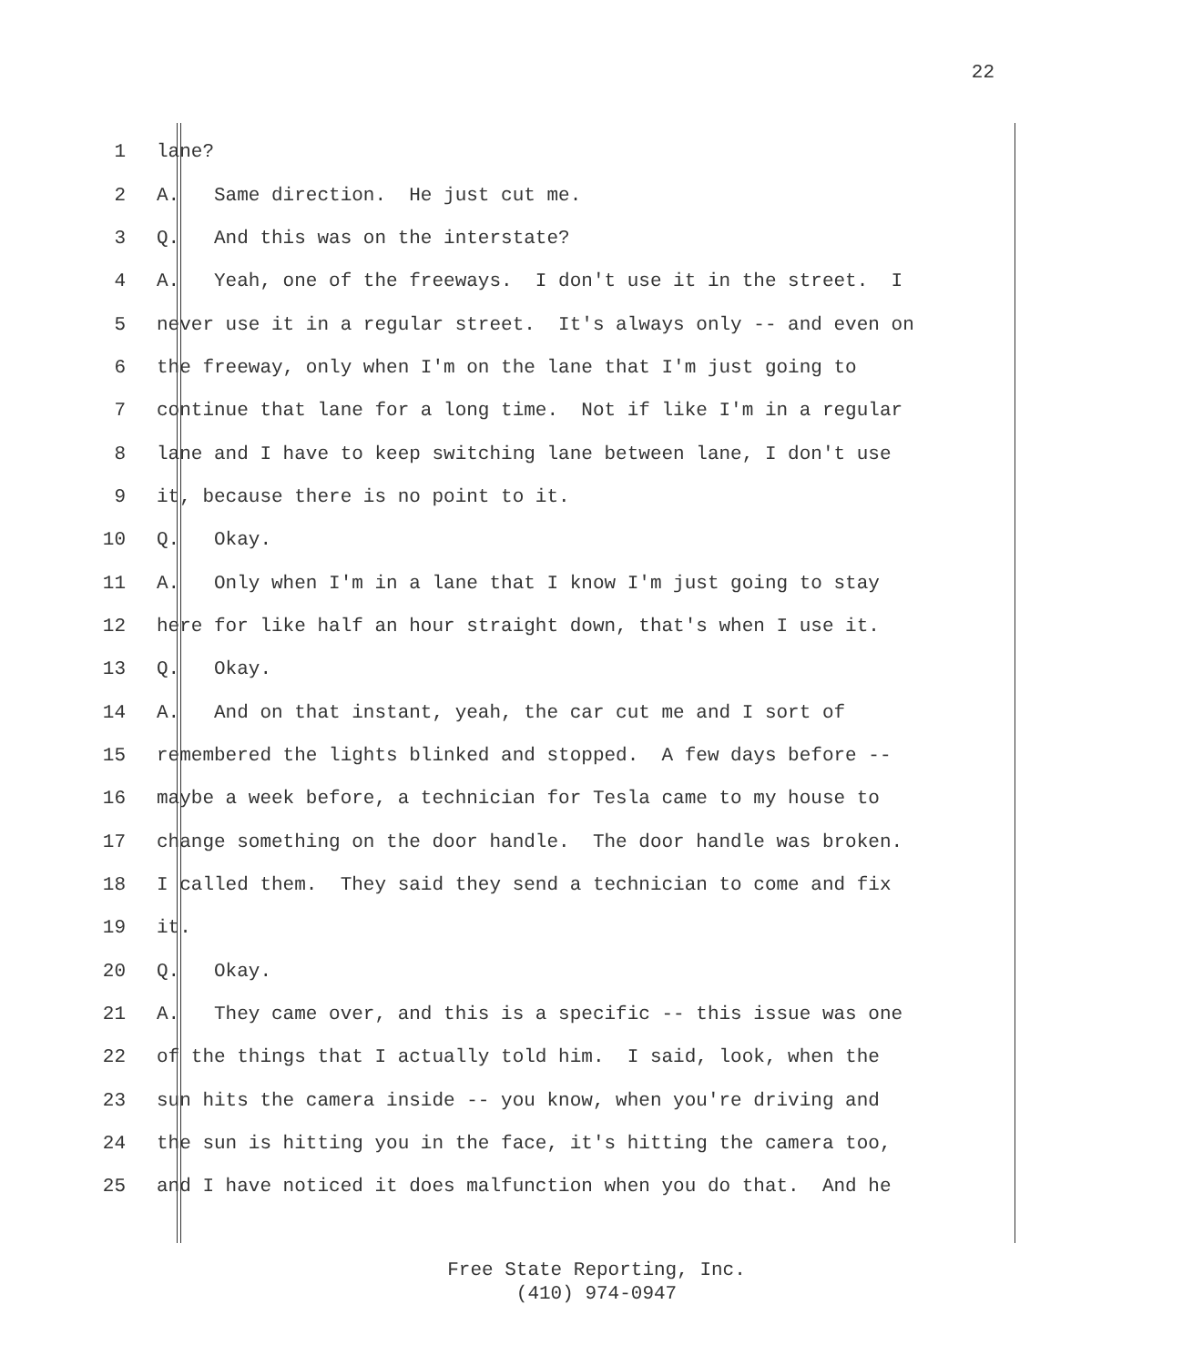22
1 lane?
2 A. Same direction. He just cut me.
3 Q. And this was on the interstate?
4 A. Yeah, one of the freeways. I don't use it in the street. I
5 never use it in a regular street. It's always only -- and even on
6 the freeway, only when I'm on the lane that I'm just going to
7 continue that lane for a long time. Not if like I'm in a regular
8 lane and I have to keep switching lane between lane, I don't use
9 it, because there is no point to it.
10 Q. Okay.
11 A. Only when I'm in a lane that I know I'm just going to stay
12 here for like half an hour straight down, that's when I use it.
13 Q. Okay.
14 A. And on that instant, yeah, the car cut me and I sort of
15 remembered the lights blinked and stopped. A few days before --
16 maybe a week before, a technician for Tesla came to my house to
17 change something on the door handle. The door handle was broken.
18 I called them. They said they send a technician to come and fix
19 it.
20 Q. Okay.
21 A. They came over, and this is a specific -- this issue was one
22 of the things that I actually told him. I said, look, when the
23 sun hits the camera inside -- you know, when you're driving and
24 the sun is hitting you in the face, it's hitting the camera too,
25 and I have noticed it does malfunction when you do that. And he
Free State Reporting, Inc.
(410) 974-0947